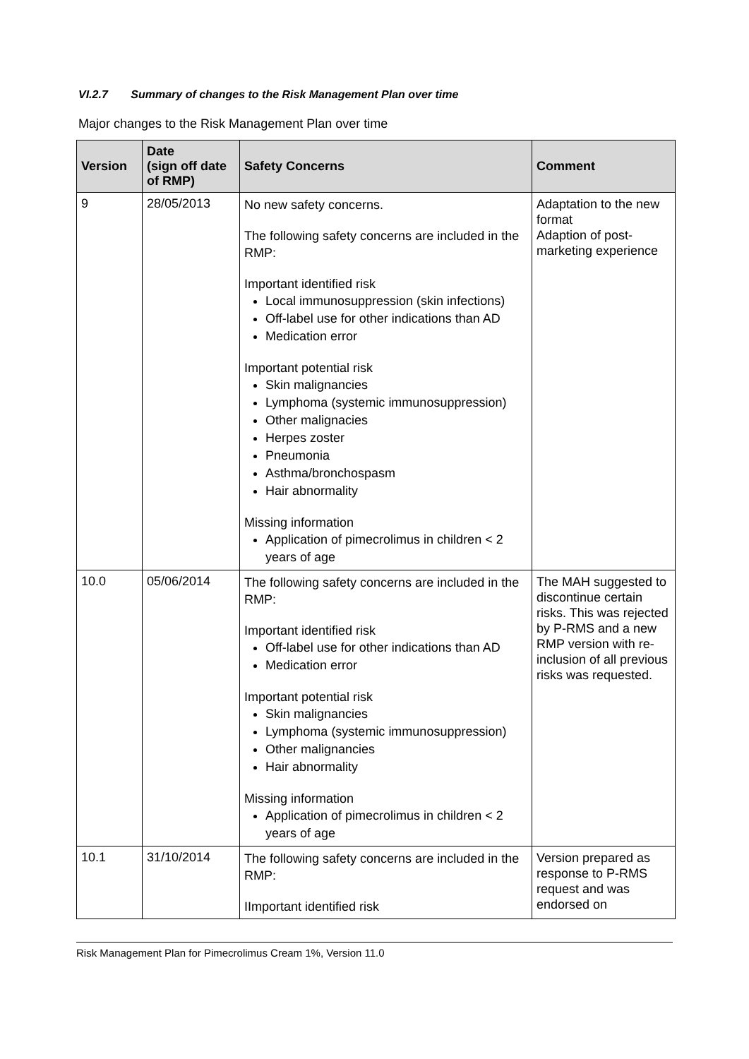VI.2.7 Summary of changes to the Risk Management Plan over time
Major changes to the Risk Management Plan over time
| Version | Date (sign off date of RMP) | Safety Concerns | Comment |
| --- | --- | --- | --- |
| 9 | 28/05/2013 | No new safety concerns. The following safety concerns are included in the RMP: Important identified risk Local immunosuppression (skin infections) Off-label use for other indications than AD Medication error Important potential risk Skin malignancies Lymphoma (systemic immunosuppression) Other malignacies Herpes zoster Pneumonia Asthma/bronchospasm Hair abnormality Missing information Application of pimecrolimus in children < 2 years of age | Adaptation to the new format Adaption of post-marketing experience |
| 10.0 | 05/06/2014 | The following safety concerns are included in the RMP: Important identified risk Off-label use for other indications than AD Medication error Important potential risk Skin malignancies Lymphoma (systemic immunosuppression) Other malignancies Hair abnormality Missing information Application of pimecrolimus in children < 2 years of age | The MAH suggested to discontinue certain risks. This was rejected by P-RMS and a new RMP version with re-inclusion of all previous risks was requested. |
| 10.1 | 31/10/2014 | The following safety concerns are included in the RMP: IImportant identified risk | Version prepared as response to P-RMS request and was endorsed on |
Risk Management Plan for Pimecrolimus Cream 1%, Version 11.0